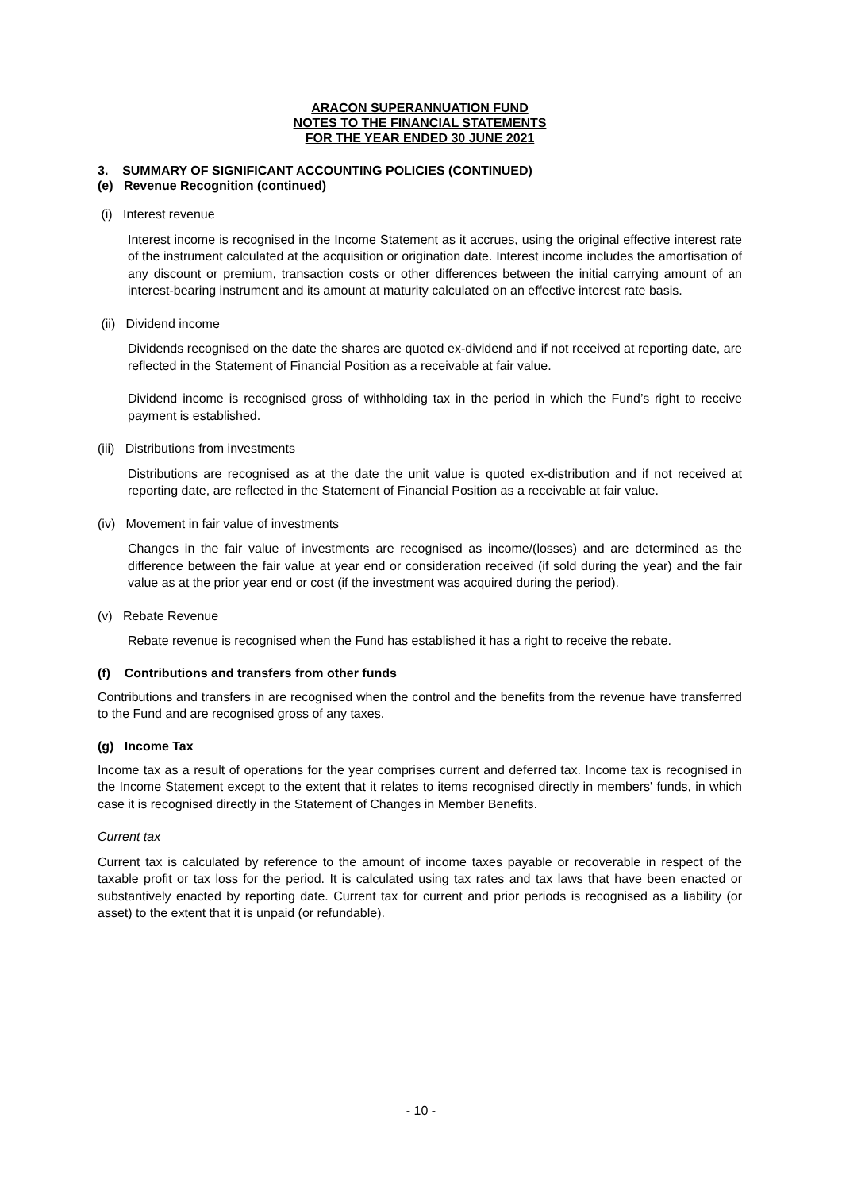ARACON SUPERANNUATION FUND
NOTES TO THE FINANCIAL STATEMENTS
FOR THE YEAR ENDED 30 JUNE 2021
3. SUMMARY OF SIGNIFICANT ACCOUNTING POLICIES (CONTINUED)
(e) Revenue Recognition (continued)
(i) Interest revenue
Interest income is recognised in the Income Statement as it accrues, using the original effective interest rate of the instrument calculated at the acquisition or origination date. Interest income includes the amortisation of any discount or premium, transaction costs or other differences between the initial carrying amount of an interest-bearing instrument and its amount at maturity calculated on an effective interest rate basis.
(ii) Dividend income
Dividends recognised on the date the shares are quoted ex-dividend and if not received at reporting date, are reflected in the Statement of Financial Position as a receivable at fair value.
Dividend income is recognised gross of withholding tax in the period in which the Fund’s right to receive payment is established.
(iii) Distributions from investments
Distributions are recognised as at the date the unit value is quoted ex-distribution and if not received at reporting date, are reflected in the Statement of Financial Position as a receivable at fair value.
(iv) Movement in fair value of investments
Changes in the fair value of investments are recognised as income/(losses) and are determined as the difference between the fair value at year end or consideration received (if sold during the year) and the fair value as at the prior year end or cost (if the investment was acquired during the period).
(v) Rebate Revenue
Rebate revenue is recognised when the Fund has established it has a right to receive the rebate.
(f) Contributions and transfers from other funds
Contributions and transfers in are recognised when the control and the benefits from the revenue have transferred to the Fund and are recognised gross of any taxes.
(g) Income Tax
Income tax as a result of operations for the year comprises current and deferred tax. Income tax is recognised in the Income Statement except to the extent that it relates to items recognised directly in members' funds, in which case it is recognised directly in the Statement of Changes in Member Benefits.
Current tax
Current tax is calculated by reference to the amount of income taxes payable or recoverable in respect of the taxable profit or tax loss for the period. It is calculated using tax rates and tax laws that have been enacted or substantively enacted by reporting date. Current tax for current and prior periods is recognised as a liability (or asset) to the extent that it is unpaid (or refundable).
- 10 -